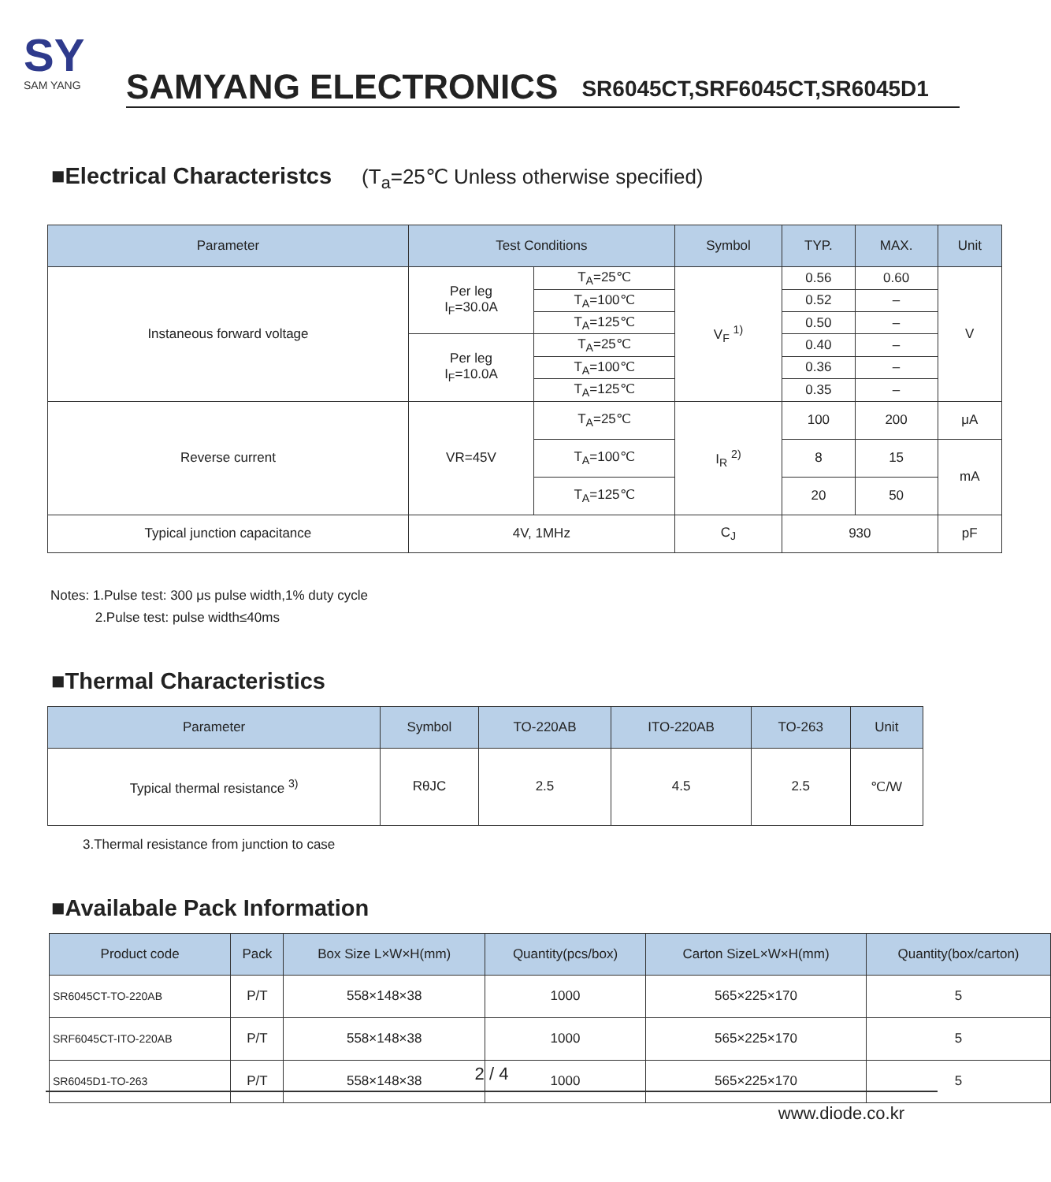SY
SAM YANG
SAMYANG ELECTRONICS SR6045CT,SRF6045CT,SR6045D1
■Electrical Characteristcs (T<sub>a</sub>=25℃ Unless otherwise specified)
| Parameter | Test Conditions | | Symbol | TYP. | MAX. | Unit |
| --- | --- | --- | --- | --- | --- | --- |
| Instaneous forward voltage | Per leg I<sub>F</sub>=30.0A | T<sub>A</sub>=25℃ | V<sub>F</sub> <sup>1)</sup> | 0.56 | 0.60 | V |
| | | T<sub>A</sub>=100℃ | | 0.52 | – | |
| | | T<sub>A</sub>=125℃ | | 0.50 | – | |
| | Per leg I<sub>F</sub>=10.0A | T<sub>A</sub>=25℃ | | 0.40 | – | |
| | | T<sub>A</sub>=100℃ | | 0.36 | – | |
| | | T<sub>A</sub>=125℃ | | 0.35 | – | |
| Reverse current | VR=45V | T<sub>A</sub>=25℃ | I<sub>R</sub> <sup>2)</sup> | 100 | 200 | μA |
| | | T<sub>A</sub>=100℃ | | 8 | 15 | mA |
| | | T<sub>A</sub>=125℃ | | 20 | 50 | |
| Typical junction capacitance | 4V, 1MHz | | C<sub>J</sub> | 930 | | pF |
Notes: 1.Pulse test: 300 μs pulse width,1% duty cycle
2.Pulse test: pulse width≤40ms
■Thermal Characteristics
| Parameter | Symbol | TO-220AB | ITO-220AB | TO-263 | Unit |
| --- | --- | --- | --- | --- | --- |
| Typical thermal resistance <sup>3)</sup> | RθJC | 2.5 | 4.5 | 2.5 | ℃/W |
3.Thermal resistance from junction to case
■Availabale Pack Information
| Product code | Pack | Box Size L×W×H(mm) | Quantity(pcs/box) | Carton SizeL×W×H(mm) | Quantity(box/carton) |
| --- | --- | --- | --- | --- | --- |
| SR6045CT-TO-220AB | P/T | 558×148×38 | 1000 | 565×225×170 | 5 |
| SRF6045CT-ITO-220AB | P/T | 558×148×38 | 1000 | 565×225×170 | 5 |
| SR6045D1-TO-263 | P/T | 558×148×38 | 1000 | 565×225×170 | 5 |
2 / 4
www.diode.co.kr